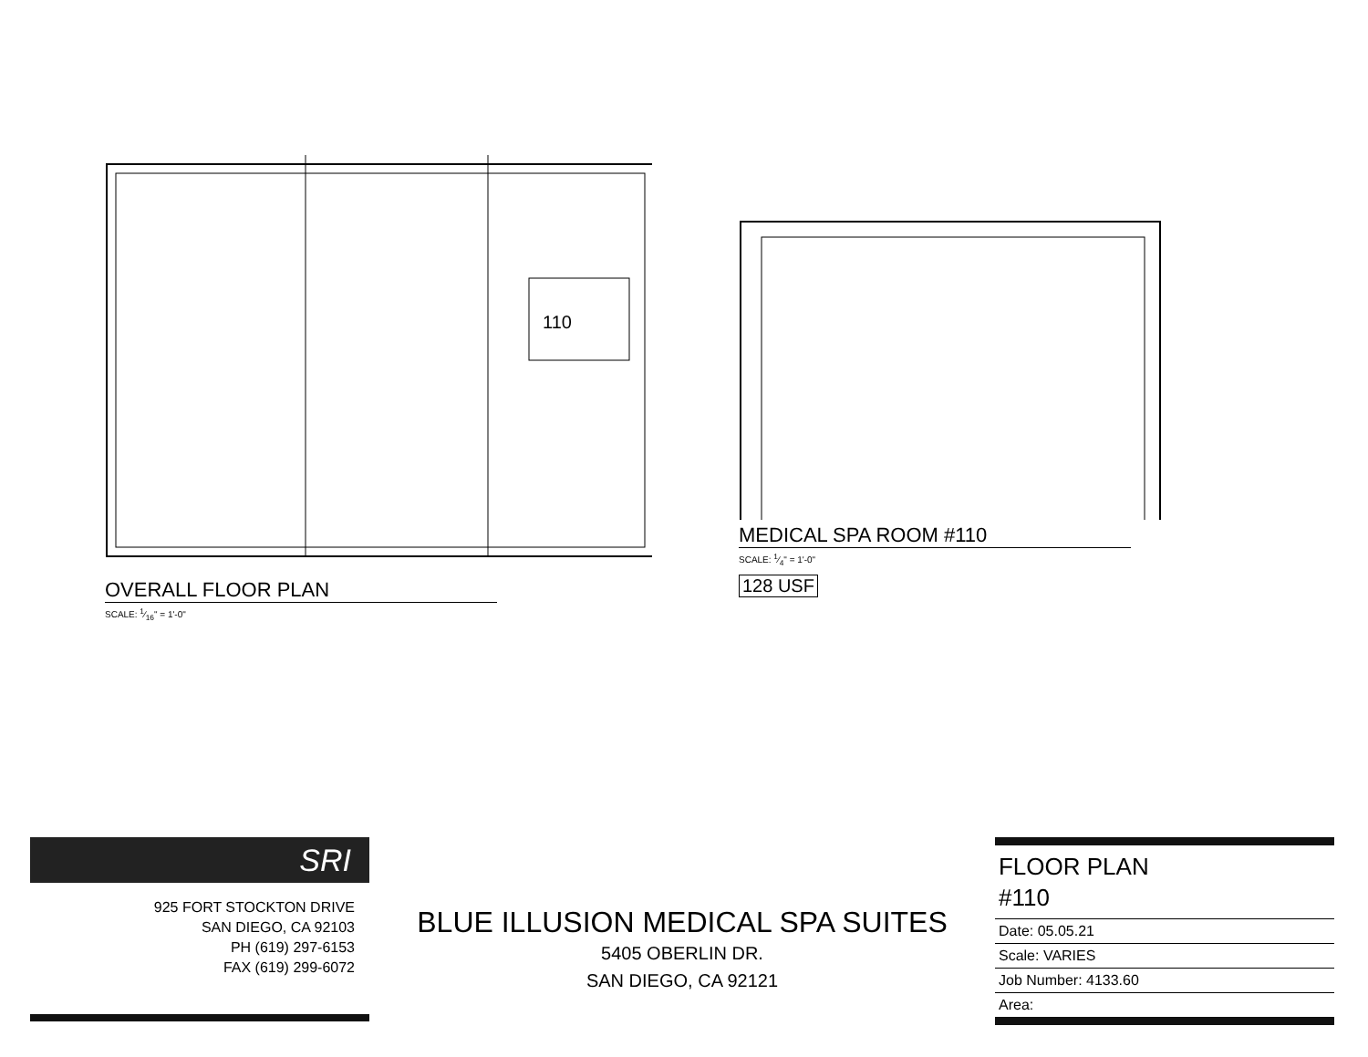110
OVERALL FLOOR PLAN
SCALE: 1⁄16" = 1'-0"
MEDICAL SPA ROOM #110
SCALE: 1⁄4" = 1'-0"
128 USF
SRI
925 FORT STOCKTON DRIVE
SAN DIEGO, CA 92103
PH (619) 297-6153
FAX (619) 299-6072
BLUE ILLUSION MEDICAL SPA SUITES
5405 OBERLIN DR.
SAN DIEGO, CA 92121
FLOOR PLAN
#110
Date: 05.05.21
Scale: VARIES
Job Number: 4133.60
Area: